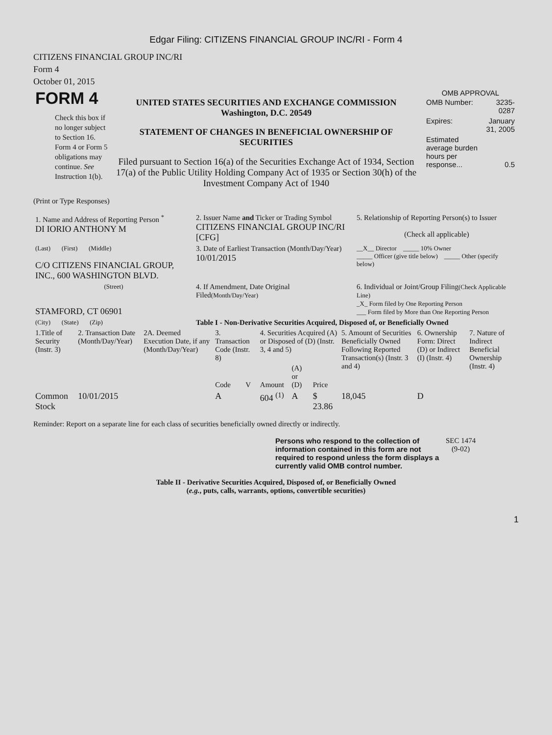Edgar Filing: CITIZENS FINANCIAL GROUP INC/RI - Form 4
CITIZENS FINANCIAL GROUP INC/RI
Form 4
October 01, 2015
| FORM 4 Check this box if no longer subject to Section 16. Form 4 or Form 5 obligations may continue. See Instruction 1(b). | UNITED STATES SECURITIES AND EXCHANGE COMMISSION Washington, D.C. 20549 STATEMENT OF CHANGES IN BENEFICIAL OWNERSHIP OF SECURITIES Filed pursuant to Section 16(a) of the Securities Exchange Act of 1934, Section 17(a) of the Public Utility Holding Company Act of 1935 or Section 30(h) of the Investment Company Act of 1940 | OMB APPROVAL / OMB Number: / 3235-0287 / / Expires: / January 31, 2005 / / Estimated average burden hours per response... / 0.5 / |
(Print or Type Responses)
| 1. Name and Address of Reporting Person <sup>*</sup> DI IORIO ANTHONY M | 2. Issuer Name and Ticker or Trading Symbol CITIZENS FINANCIAL GROUP INC/RI [CFG] | 5. Relationship of Reporting Person(s) to Issuer (Check all applicable) |
| (Last) (First) (Middle) C/O CITIZENS FINANCIAL GROUP, INC., 600 WASHINGTON BLVD. | 3. Date of Earliest Transaction (Month/Day/Year) 10/01/2015 | __X__ Director _____ 10% Owner _____ Officer (give title below) _____ Other (specify below) |
| (Street) STAMFORD, CT 06901 | 4. If Amendment, Date Original Filed (Month/Day/Year) | 6. Individual or Joint/Group Filing (Check Applicable Line) _X_ Form filed by One Reporting Person ___ Form filed by More than One Reporting Person |
| (City) (State) (Zip) | Table I - Non-Derivative Securities Acquired, Disposed of, or Beneficially Owned | |
| 1.Title of Security (Instr. 3) | 2. Transaction Date (Month/Day/Year) | 2A. Deemed Execution Date, if any (Month/Day/Year) | 3. Transaction Code (Instr. 8) | | 4. Securities Acquired (A) or Disposed of (D) (Instr. 3, 4 and 5) | | | 5. Amount of Securities Beneficially Owned Following Reported Transaction(s) (Instr. 3 and 4) | 6. Ownership Form: Direct (D) or Indirect (I) (Instr. 4) | 7. Nature of Indirect Beneficial Ownership (Instr. 4) |
| --- | --- | --- | --- | --- | --- | --- | --- | --- | --- | --- |
| | | | Code | V | Amount | (A) or (D) | Price | | | |
| Common Stock | 10/01/2015 | | A | | 604 <sup>(1)</sup> | A | $ 23.86 | 18,045 | D | |
Reminder: Report on a separate line for each class of securities beneficially owned directly or indirectly.
| Persons who respond to the collection of information contained in this form are not required to respond unless the form displays a currently valid OMB control number. | SEC 1474 (9-02) |
Table II - Derivative Securities Acquired, Disposed of, or Beneficially Owned
(e.g., puts, calls, warrants, options, convertible securities)
1